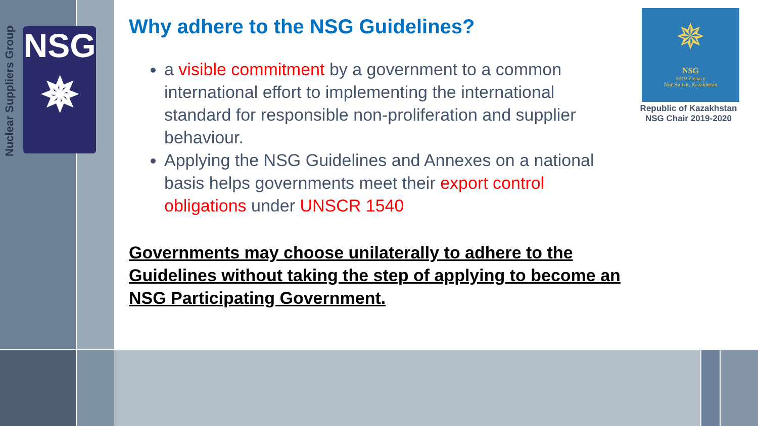Nuclear Suppliers Group
NSG
✵
Why adhere to the NSG Guidelines?
a visible commitment by a government to a common international effort to implementing the international standard for responsible non-proliferation and supplier behaviour.
Applying the NSG Guidelines and Annexes on a national basis helps governments meet their export control obligations under UNSCR 1540
Governments may choose unilaterally to adhere to the Guidelines without taking the step of applying to become an NSG Participating Government.
✵
NSG
2019 Plenary
Nur-Sultan, Kazakhstan
Republic of Kazakhstan
NSG Chair 2019-2020